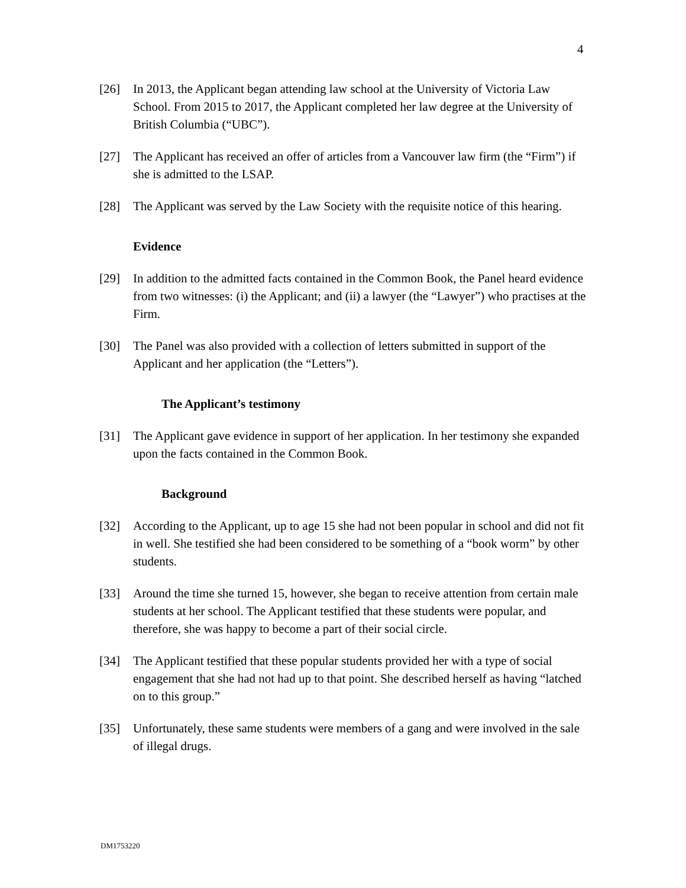4
[26] In 2013, the Applicant began attending law school at the University of Victoria Law School. From 2015 to 2017, the Applicant completed her law degree at the University of British Columbia (“UBC”).
[27] The Applicant has received an offer of articles from a Vancouver law firm (the “Firm”) if she is admitted to the LSAP.
[28] The Applicant was served by the Law Society with the requisite notice of this hearing.
Evidence
[29] In addition to the admitted facts contained in the Common Book, the Panel heard evidence from two witnesses: (i) the Applicant; and (ii) a lawyer (the “Lawyer”) who practises at the Firm.
[30] The Panel was also provided with a collection of letters submitted in support of the Applicant and her application (the “Letters”).
The Applicant’s testimony
[31] The Applicant gave evidence in support of her application. In her testimony she expanded upon the facts contained in the Common Book.
Background
[32] According to the Applicant, up to age 15 she had not been popular in school and did not fit in well. She testified she had been considered to be something of a “book worm” by other students.
[33] Around the time she turned 15, however, she began to receive attention from certain male students at her school. The Applicant testified that these students were popular, and therefore, she was happy to become a part of their social circle.
[34] The Applicant testified that these popular students provided her with a type of social engagement that she had not had up to that point. She described herself as having “latched on to this group.”
[35] Unfortunately, these same students were members of a gang and were involved in the sale of illegal drugs.
DM1753220